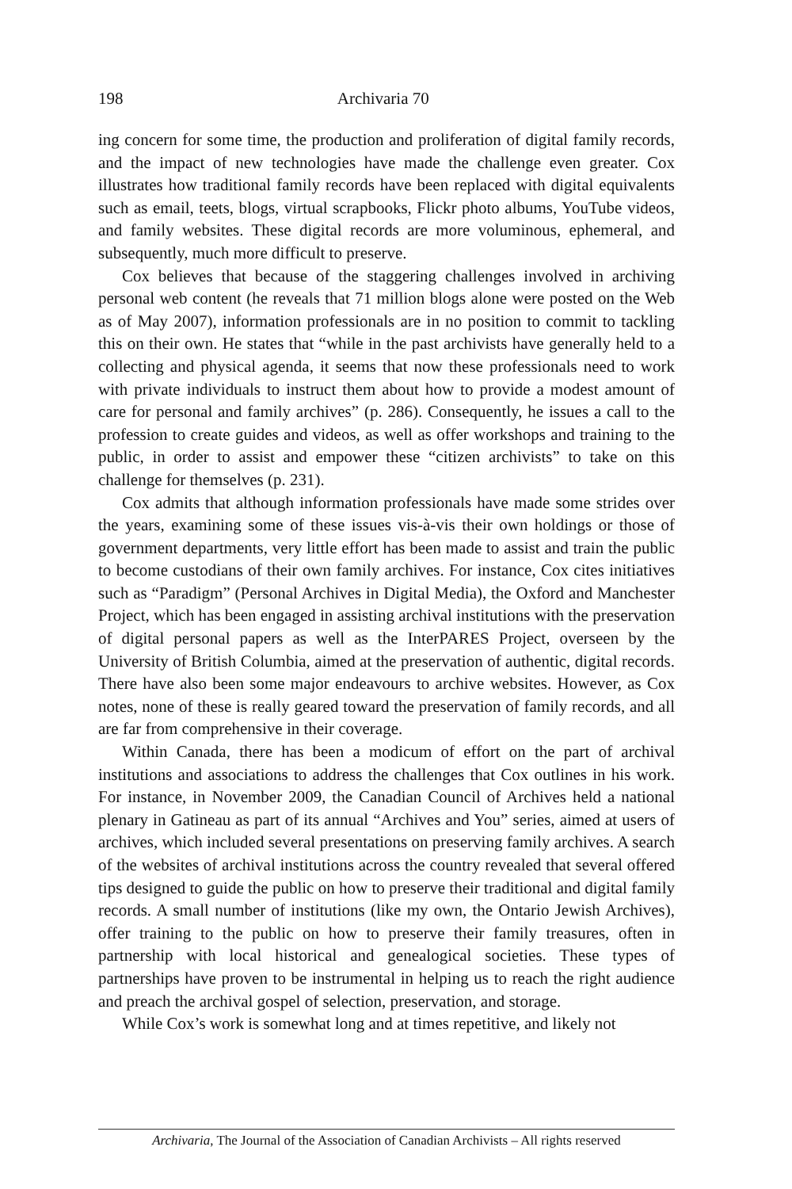198 Archivaria 70
ing concern for some time, the production and proliferation of digital family records, and the impact of new technologies have made the challenge even greater. Cox illustrates how traditional family records have been replaced with digital equivalents such as email, teets, blogs, virtual scrapbooks, Flickr photo albums, YouTube videos, and family websites. These digital records are more voluminous, ephemeral, and subsequently, much more difficult to preserve.
Cox believes that because of the staggering challenges involved in archiving personal web content (he reveals that 71 million blogs alone were posted on the Web as of May 2007), information professionals are in no position to commit to tackling this on their own. He states that “while in the past archivists have generally held to a collecting and physical agenda, it seems that now these professionals need to work with private individuals to instruct them about how to provide a modest amount of care for personal and family archives” (p. 286). Consequently, he issues a call to the profession to create guides and videos, as well as offer workshops and training to the public, in order to assist and empower these “citizen archivists” to take on this challenge for themselves (p. 231).
Cox admits that although information professionals have made some strides over the years, examining some of these issues vis-à-vis their own holdings or those of government departments, very little effort has been made to assist and train the public to become custodians of their own family archives. For instance, Cox cites initiatives such as “Paradigm” (Personal Archives in Digital Media), the Oxford and Manchester Project, which has been engaged in assisting archival institutions with the preservation of digital personal papers as well as the InterPARES Project, overseen by the University of British Columbia, aimed at the preservation of authentic, digital records. There have also been some major endeavours to archive websites. However, as Cox notes, none of these is really geared toward the preservation of family records, and all are far from comprehensive in their coverage.
Within Canada, there has been a modicum of effort on the part of archival institutions and associations to address the challenges that Cox outlines in his work. For instance, in November 2009, the Canadian Council of Archives held a national plenary in Gatineau as part of its annual “Archives and You” series, aimed at users of archives, which included several presentations on preserving family archives. A search of the websites of archival institutions across the country revealed that several offered tips designed to guide the public on how to preserve their traditional and digital family records. A small number of institutions (like my own, the Ontario Jewish Archives), offer training to the public on how to preserve their family treasures, often in partnership with local historical and genealogical societies. These types of partnerships have proven to be instrumental in helping us to reach the right audience and preach the archival gospel of selection, preservation, and storage.
While Cox’s work is somewhat long and at times repetitive, and likely not
Archivaria, The Journal of the Association of Canadian Archivists – All rights reserved